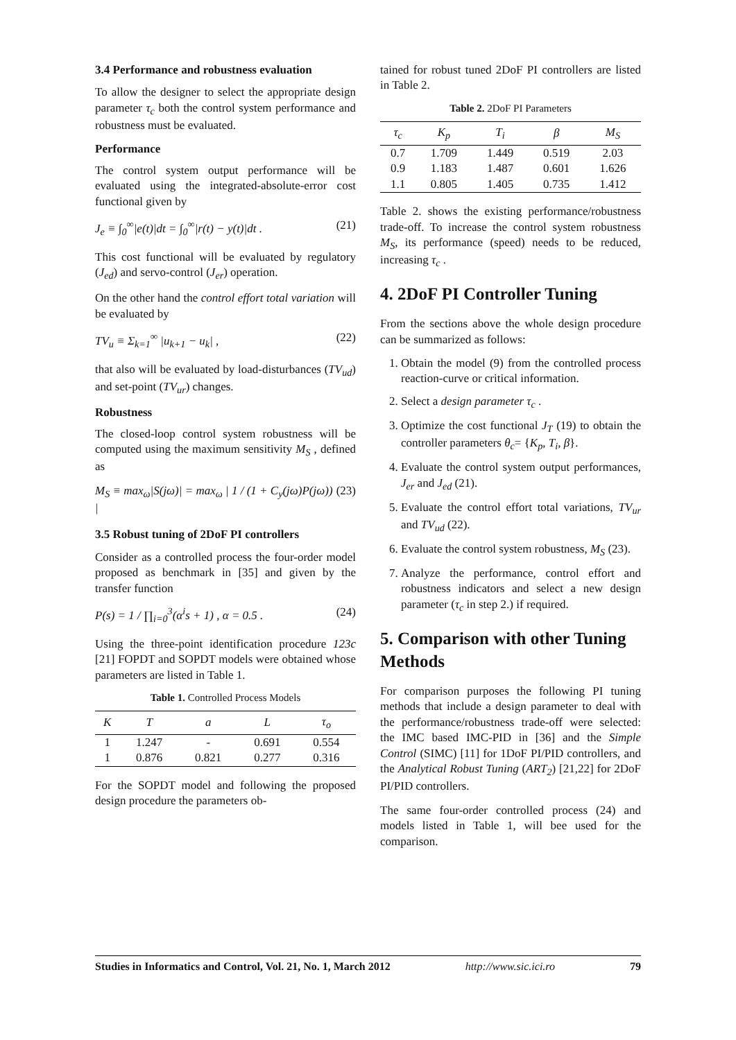3.4 Performance and robustness evaluation
To allow the designer to select the appropriate design parameter τ<sub>c</sub> both the control system performance and robustness must be evaluated.
Performance
The control system output performance will be evaluated using the integrated-absolute-error cost functional given by
J<sub>e</sub> ≡ ∫<sub>0</sub><sup>∞</sup>|e(t)|dt = ∫<sub>0</sub><sup>∞</sup>|r(t) − y(t)|dt . (21)
This cost functional will be evaluated by regulatory (J<sub>ed</sub>) and servo-control (J<sub>er</sub>) operation.
On the other hand the control effort total variation will be evaluated by
TV<sub>u</sub> ≡ Σ<sub>k=1</sub><sup>∞</sup> |u<sub>k+1</sub> − u<sub>k</sub>| , (22)
that also will be evaluated by load-disturbances (TV<sub>ud</sub>) and set-point (TV<sub>ur</sub>) changes.
Robustness
The closed-loop control system robustness will be computed using the maximum sensitivity M<sub>S</sub> , defined as
M<sub>S</sub> ≡ max<sub>ω</sub>|S(jω)| = max<sub>ω</sub> | 1 / (1 + C<sub>y</sub>(jω)P(jω)) | (23)
3.5 Robust tuning of 2DoF PI controllers
Consider as a controlled process the four-order model proposed as benchmark in [35] and given by the transfer function
P(s) = 1 / ∏<sub>i=0</sub><sup>3</sup>(α<sup>i</sup>s + 1) , α = 0.5 . (24)
Using the three-point identification procedure 123c [21] FOPDT and SOPDT models were obtained whose parameters are listed in Table 1.
Table 1. Controlled Process Models
| K | T | a | L | τ<sub>o</sub> |
| --- | --- | --- | --- | --- |
| 1 | 1.247 | - | 0.691 | 0.554 |
| 1 | 0.876 | 0.821 | 0.277 | 0.316 |
For the SOPDT model and following the proposed design procedure the parameters ob-
tained for robust tuned 2DoF PI controllers are listed in Table 2.
Table 2. 2DoF PI Parameters
| τ<sub>c</sub> | K<sub>p</sub> | T<sub>i</sub> | β | M<sub>S</sub> |
| --- | --- | --- | --- | --- |
| 0.7 | 1.709 | 1.449 | 0.519 | 2.03 |
| 0.9 | 1.183 | 1.487 | 0.601 | 1.626 |
| 1.1 | 0.805 | 1.405 | 0.735 | 1.412 |
Table 2. shows the existing performance/robustness trade-off. To increase the control system robustness M<sub>S</sub>, its performance (speed) needs to be reduced, increasing τ<sub>c</sub> .
4. 2DoF PI Controller Tuning
From the sections above the whole design procedure can be summarized as follows:
1. Obtain the model (9) from the controlled process reaction-curve or critical information.
2. Select a design parameter τ<sub>c</sub> .
3. Optimize the cost functional J<sub>T</sub> (19) to obtain the controller parameters θ<sub>c</sub>= {K<sub>p</sub>, T<sub>i</sub>, β}.
4. Evaluate the control system output performances, J<sub>er</sub> and J<sub>ed</sub> (21).
5. Evaluate the control effort total variations, TV<sub>ur</sub> and TV<sub>ud</sub> (22).
6. Evaluate the control system robustness, M<sub>S</sub> (23).
7. Analyze the performance, control effort and robustness indicators and select a new design parameter (τ<sub>c</sub> in step 2.) if required.
5. Comparison with other Tuning Methods
For comparison purposes the following PI tuning methods that include a design parameter to deal with the performance/robustness trade-off were selected: the IMC based IMC-PID in [36] and the Simple Control (SIMC) [11] for 1DoF PI/PID controllers, and the Analytical Robust Tuning (ART<sub>2</sub>) [21,22] for 2DoF PI/PID controllers.
The same four-order controlled process (24) and models listed in Table 1, will bee used for the comparison.
Studies in Informatics and Control, Vol. 21, No. 1, March 2012 http://www.sic.ici.ro 79